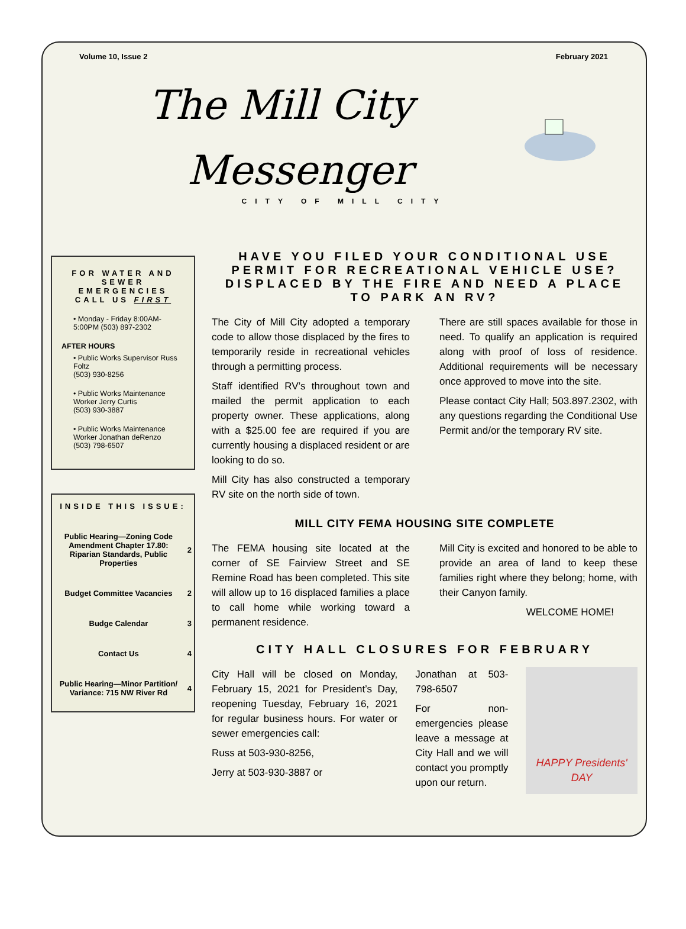Volume 10, Issue 2 February 2021
The Mill City
Messenger
CITY OF MILL CITY
FOR WATER AND SEWER EMERGENCIES CALL US FIRST
• Monday - Friday 8:00AM-5:00PM (503) 897-2302
AFTER HOURS
• Public Works Supervisor Russ Foltz
(503) 930-8256
• Public Works Maintenance Worker Jerry Curtis
(503) 930-3887
• Public Works Maintenance Worker Jonathan deRenzo
(503) 798-6507
INSIDE THIS ISSUE:
| Public Hearing—Zoning Code Amendment Chapter 17.80: Riparian Standards, Public Properties | 2 |
| Budget Committee Vacancies | 2 |
| Budge Calendar | 3 |
| Contact Us | 4 |
| Public Hearing—Minor Partition/ Variance: 715 NW River Rd | 4 |
HAVE YOU FILED YOUR CONDITIONAL USE PERMIT FOR RECREATIONAL VEHICLE USE? DISPLACED BY THE FIRE AND NEED A PLACE TO PARK AN RV?
The City of Mill City adopted a temporary code to allow those displaced by the fires to temporarily reside in recreational vehicles through a permitting process.
Staff identified RV’s throughout town and mailed the permit application to each property owner. These applications, along with a $25.00 fee are required if you are currently housing a displaced resident or are looking to do so.
Mill City has also constructed a temporary RV site on the north side of town.
There are still spaces available for those in need. To qualify an application is required along with proof of loss of residence. Additional requirements will be necessary once approved to move into the site.
Please contact City Hall; 503.897.2302, with any questions regarding the Conditional Use Permit and/or the temporary RV site.
MILL CITY FEMA HOUSING SITE COMPLETE
The FEMA housing site located at the corner of SE Fairview Street and SE Remine Road has been completed. This site will allow up to 16 displaced families a place to call home while working toward a permanent residence.
Mill City is excited and honored to be able to provide an area of land to keep these families right where they belong; home, with their Canyon family.
WELCOME HOME!
CITY HALL CLOSURES FOR FEBRUARY
City Hall will be closed on Monday, February 15, 2021 for President’s Day, reopening Tuesday, February 16, 2021 for regular business hours. For water or sewer emergencies call:
Russ at 503-930-8256,
Jerry at 503-930-3887 or
Jonathan at 503-798-6507
For non-emergencies please leave a message at City Hall and we will contact you promptly upon our return.
HAPPY Presidents' DAY